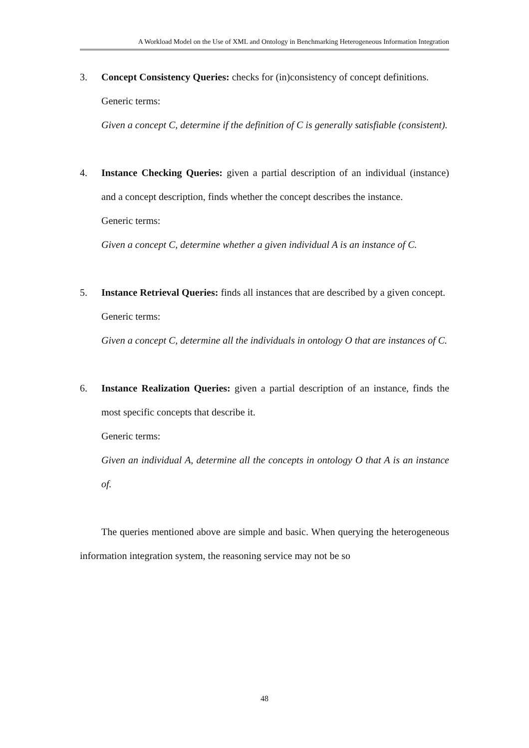A Workload Model on the Use of XML and Ontology in Benchmarking Heterogeneous Information Integration
3. Concept Consistency Queries: checks for (in)consistency of concept definitions.
Generic terms:
Given a concept C, determine if the definition of C is generally satisfiable (consistent).
4. Instance Checking Queries: given a partial description of an individual (instance) and a concept description, finds whether the concept describes the instance.
Generic terms:
Given a concept C, determine whether a given individual A is an instance of C.
5. Instance Retrieval Queries: finds all instances that are described by a given concept.
Generic terms:
Given a concept C, determine all the individuals in ontology O that are instances of C.
6. Instance Realization Queries: given a partial description of an instance, finds the most specific concepts that describe it.
Generic terms:
Given an individual A, determine all the concepts in ontology O that A is an instance of.
The queries mentioned above are simple and basic. When querying the heterogeneous information integration system, the reasoning service may not be so
48